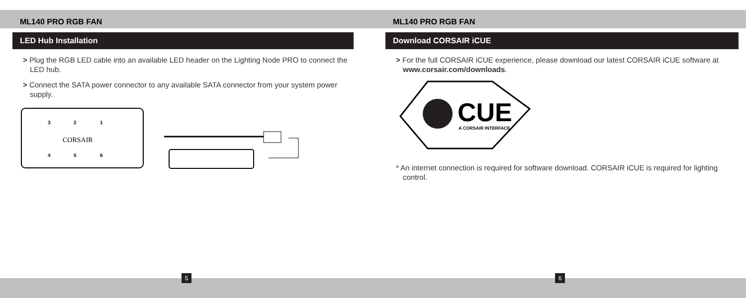ML140 PRO RGB FAN
LED Hub Installation
> Plug the RGB LED cable into an available LED header on the Lighting Node PRO to connect the LED hub.
> Connect the SATA power connector to any available SATA connector from your system power supply.
3
2
1
CORSAIR
4
5
6
ML140 PRO RGB FAN
Download CORSAIR iCUE
> For the full CORSAIR iCUE experience, please download our latest CORSAIR iCUE software at www.corsair.com/downloads.
CUE
A CORSAIR INTERFACE
* An internet connection is required for software download. CORSAIR iCUE is required for lighting control.
5 6